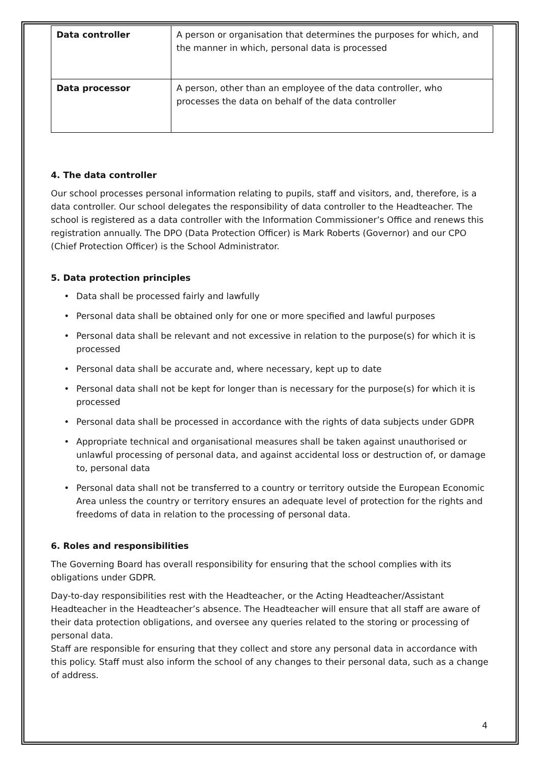| Data controller | A person or organisation that determines the purposes for which, and the manner in which, personal data is processed |
| Data processor | A person, other than an employee of the data controller, who processes the data on behalf of the data controller |
4. The data controller
Our school processes personal information relating to pupils, staff and visitors, and, therefore, is a data controller. Our school delegates the responsibility of data controller to the Headteacher. The school is registered as a data controller with the Information Commissioner’s Office and renews this registration annually. The DPO (Data Protection Officer) is Mark Roberts (Governor) and our CPO (Chief Protection Officer) is the School Administrator.
5. Data protection principles
• Data shall be processed fairly and lawfully
• Personal data shall be obtained only for one or more specified and lawful purposes
• Personal data shall be relevant and not excessive in relation to the purpose(s) for which it is processed
• Personal data shall be accurate and, where necessary, kept up to date
• Personal data shall not be kept for longer than is necessary for the purpose(s) for which it is processed
• Personal data shall be processed in accordance with the rights of data subjects under GDPR
• Appropriate technical and organisational measures shall be taken against unauthorised or unlawful processing of personal data, and against accidental loss or destruction of, or damage to, personal data
• Personal data shall not be transferred to a country or territory outside the European Economic Area unless the country or territory ensures an adequate level of protection for the rights and freedoms of data in relation to the processing of personal data.
6. Roles and responsibilities
The Governing Board has overall responsibility for ensuring that the school complies with its obligations under GDPR.
Day-to-day responsibilities rest with the Headteacher, or the Acting Headteacher/Assistant Headteacher in the Headteacher’s absence. The Headteacher will ensure that all staff are aware of their data protection obligations, and oversee any queries related to the storing or processing of personal data.
Staff are responsible for ensuring that they collect and store any personal data in accordance with this policy. Staff must also inform the school of any changes to their personal data, such as a change of address.
4